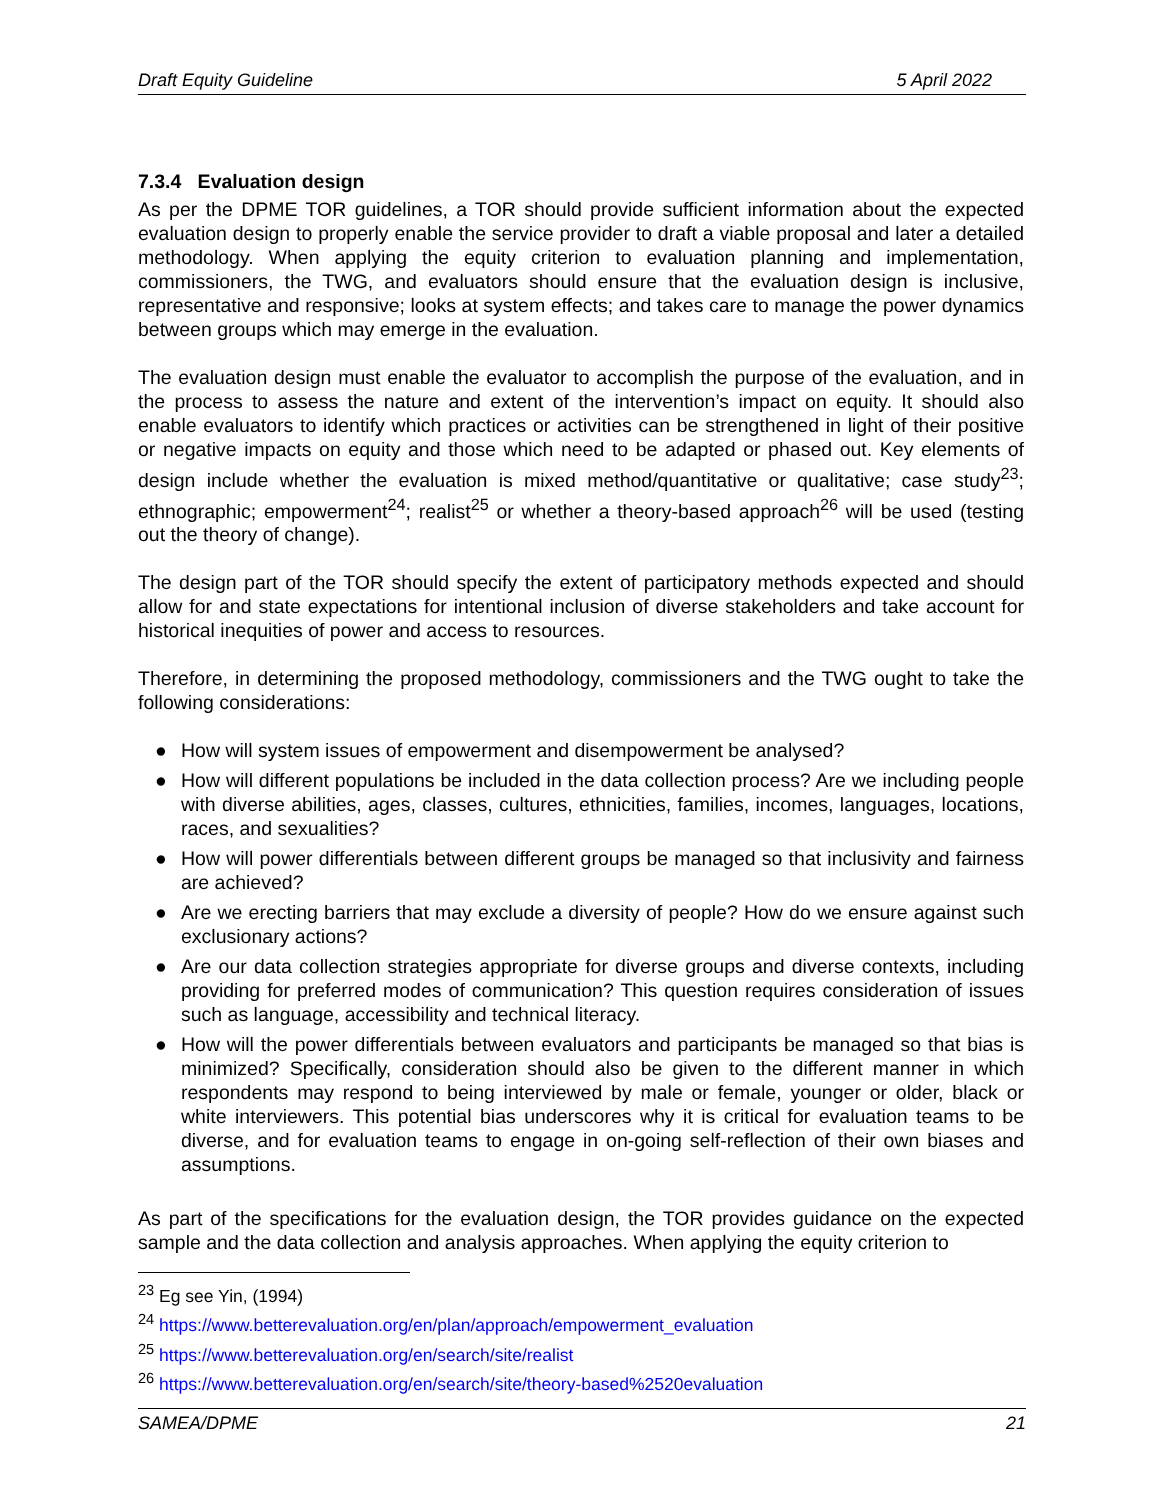Draft Equity Guideline 5 April 2022
7.3.4 Evaluation design
As per the DPME TOR guidelines, a TOR should provide sufficient information about the expected evaluation design to properly enable the service provider to draft a viable proposal and later a detailed methodology. When applying the equity criterion to evaluation planning and implementation, commissioners, the TWG, and evaluators should ensure that the evaluation design is inclusive, representative and responsive; looks at system effects; and takes care to manage the power dynamics between groups which may emerge in the evaluation.
The evaluation design must enable the evaluator to accomplish the purpose of the evaluation, and in the process to assess the nature and extent of the intervention’s impact on equity. It should also enable evaluators to identify which practices or activities can be strengthened in light of their positive or negative impacts on equity and those which need to be adapted or phased out. Key elements of design include whether the evaluation is mixed method/quantitative or qualitative; case study<sup>23</sup>; ethnographic; empowerment<sup>24</sup>; realist<sup>25</sup> or whether a theory-based approach<sup>26</sup> will be used (testing out the theory of change).
The design part of the TOR should specify the extent of participatory methods expected and should allow for and state expectations for intentional inclusion of diverse stakeholders and take account for historical inequities of power and access to resources.
Therefore, in determining the proposed methodology, commissioners and the TWG ought to take the following considerations:
● How will system issues of empowerment and disempowerment be analysed?
● How will different populations be included in the data collection process? Are we including people with diverse abilities, ages, classes, cultures, ethnicities, families, incomes, languages, locations, races, and sexualities?
● How will power differentials between different groups be managed so that inclusivity and fairness are achieved?
● Are we erecting barriers that may exclude a diversity of people? How do we ensure against such exclusionary actions?
● Are our data collection strategies appropriate for diverse groups and diverse contexts, including providing for preferred modes of communication? This question requires consideration of issues such as language, accessibility and technical literacy.
● How will the power differentials between evaluators and participants be managed so that bias is minimized? Specifically, consideration should also be given to the different manner in which respondents may respond to being interviewed by male or female, younger or older, black or white interviewers. This potential bias underscores why it is critical for evaluation teams to be diverse, and for evaluation teams to engage in on-going self-reflection of their own biases and assumptions.
As part of the specifications for the evaluation design, the TOR provides guidance on the expected sample and the data collection and analysis approaches. When applying the equity criterion to
<sup>23</sup> Eg see Yin, (1994)
<sup>24</sup> https://www.betterevaluation.org/en/plan/approach/empowerment_evaluation
<sup>25</sup> https://www.betterevaluation.org/en/search/site/realist
<sup>26</sup> https://www.betterevaluation.org/en/search/site/theory-based%2520evaluation
SAMEA/DPME 21